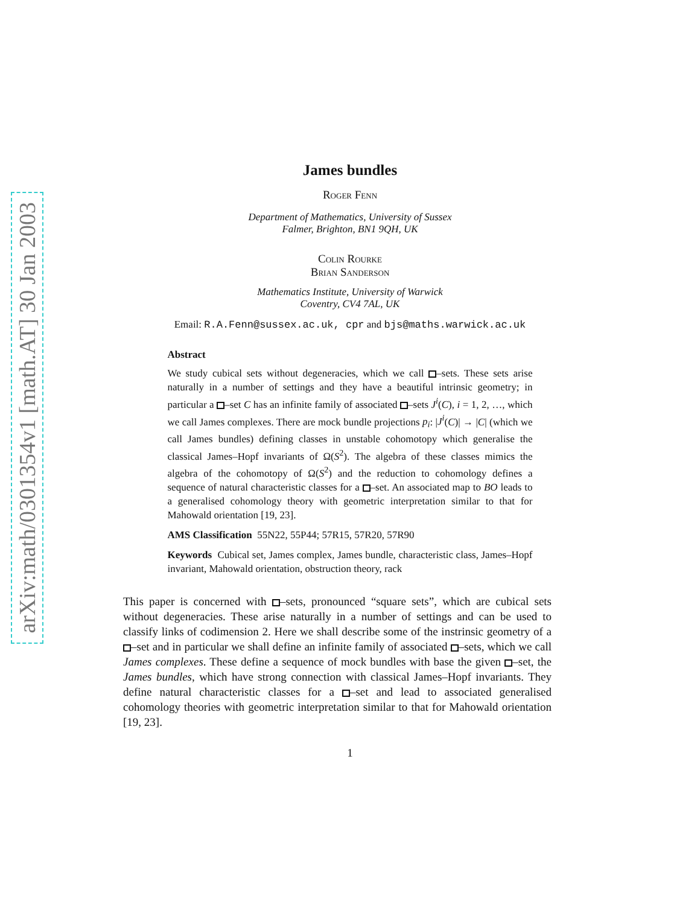arXiv:math/0301354v1 [math.AT] 30 Jan 2003
James bundles
Roger Fenn
Department of Mathematics, University of Sussex
Falmer, Brighton, BN1 9QH, UK
Colin Rourke
Brian Sanderson
Mathematics Institute, University of Warwick
Coventry, CV4 7AL, UK
Email: R.A.Fenn@sussex.ac.uk, cpr and bjs@maths.warwick.ac.uk
Abstract
We study cubical sets without degeneracies, which we call –sets. These sets arise naturally in a number of settings and they have a beautiful intrinsic geometry; in particular a –set C has an infinite family of associated –sets J<sup>i</sup>(C), i = 1, 2, …, which we call James complexes. There are mock bundle projections p<sub>i</sub>: |J<sup>i</sup>(C)| → |C| (which we call James bundles) defining classes in unstable cohomotopy which generalise the classical James–Hopf invariants of Ω(S<sup>2</sup>). The algebra of these classes mimics the algebra of the cohomotopy of Ω(S<sup>2</sup>) and the reduction to cohomology defines a sequence of natural characteristic classes for a –set. An associated map to BO leads to a generalised cohomology theory with geometric interpretation similar to that for Mahowald orientation [19, 23].
AMS Classification 55N22, 55P44; 57R15, 57R20, 57R90
Keywords Cubical set, James complex, James bundle, characteristic class, James–Hopf invariant, Mahowald orientation, obstruction theory, rack
This paper is concerned with –sets, pronounced “square sets”, which are cubical sets without degeneracies. These arise naturally in a number of settings and can be used to classify links of codimension 2. Here we shall describe some of the instrinsic geometry of a –set and in particular we shall define an infinite family of associated –sets, which we call James complexes. These define a sequence of mock bundles with base the given –set, the James bundles, which have strong connection with classical James–Hopf invariants. They define natural characteristic classes for a –set and lead to associated generalised cohomology theories with geometric interpretation similar to that for Mahowald orientation [19, 23].
1